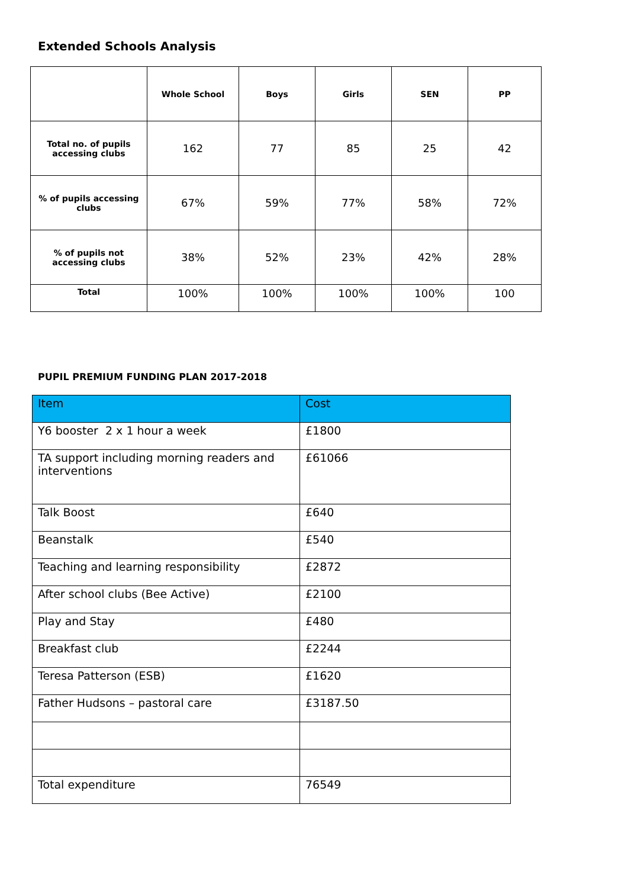Extended Schools Analysis
| | Whole School | Boys | Girls | SEN | PP |
| --- | --- | --- | --- | --- | --- |
| Total no. of pupils accessing clubs | 162 | 77 | 85 | 25 | 42 |
| % of pupils accessing clubs | 67% | 59% | 77% | 58% | 72% |
| % of pupils not accessing clubs | 38% | 52% | 23% | 42% | 28% |
| Total | 100% | 100% | 100% | 100% | 100 |
PUPIL PREMIUM FUNDING PLAN 2017-2018
| Item | Cost |
| Y6 booster 2 x 1 hour a week | £1800 |
| TA support including morning readers and interventions | £61066 |
| Talk Boost | £640 |
| Beanstalk | £540 |
| Teaching and learning responsibility | £2872 |
| After school clubs (Bee Active) | £2100 |
| Play and Stay | £480 |
| Breakfast club | £2244 |
| Teresa Patterson (ESB) | £1620 |
| Father Hudsons – pastoral care | £3187.50 |
| Total expenditure | 76549 |